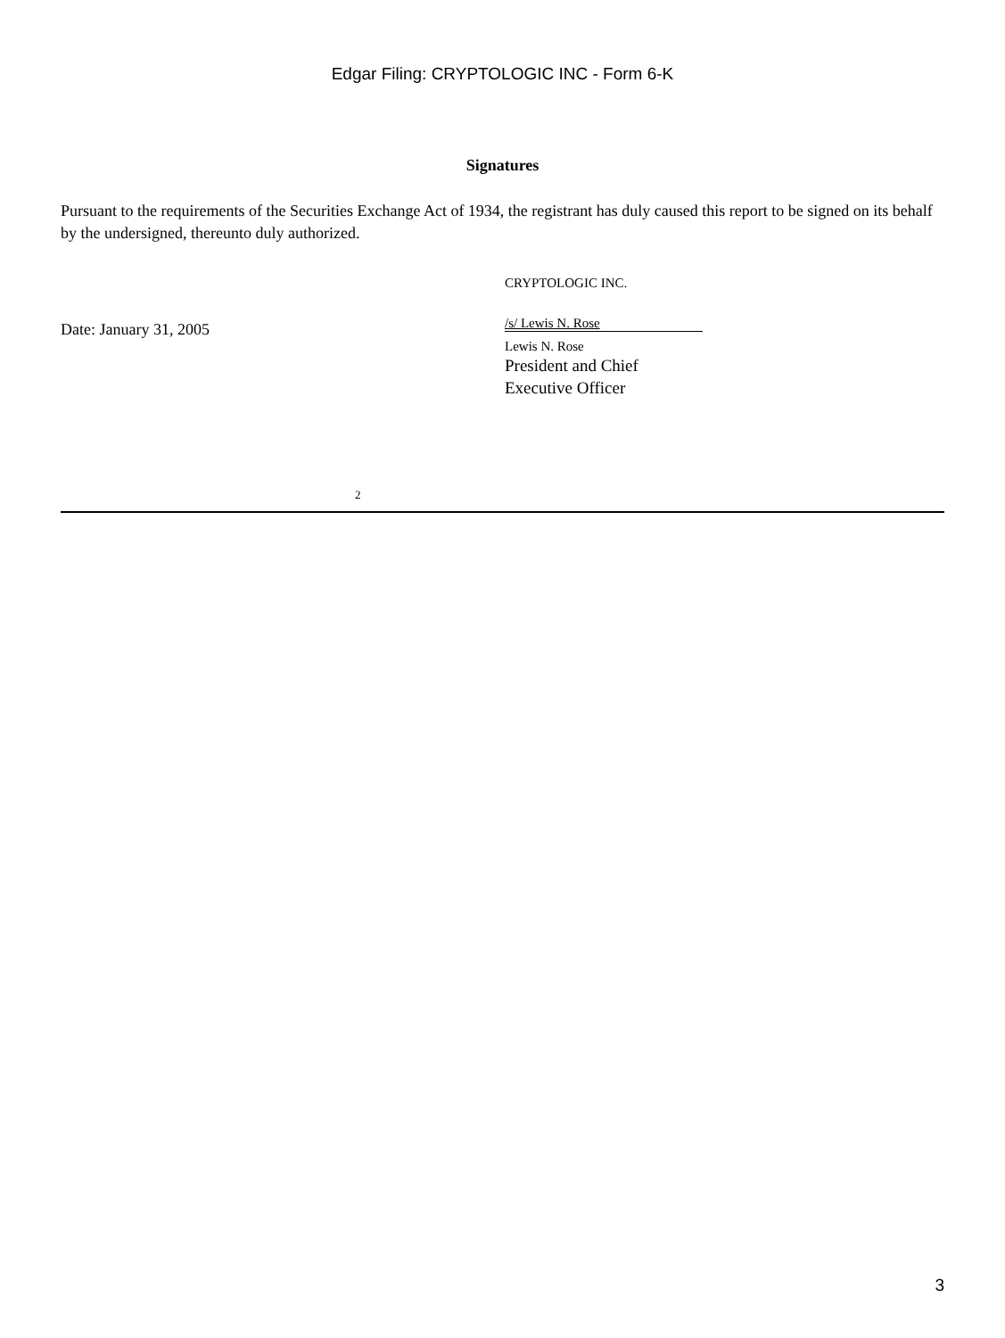Edgar Filing: CRYPTOLOGIC INC - Form 6-K
Signatures
Pursuant to the requirements of the Securities Exchange Act of 1934, the registrant has duly caused this report to be signed on its behalf by the undersigned, thereunto duly authorized.
Date: January 31, 2005
CRYPTOLOGIC INC.
/s/ Lewis N. Rose
Lewis N. Rose
President and Chief
Executive Officer
2
3